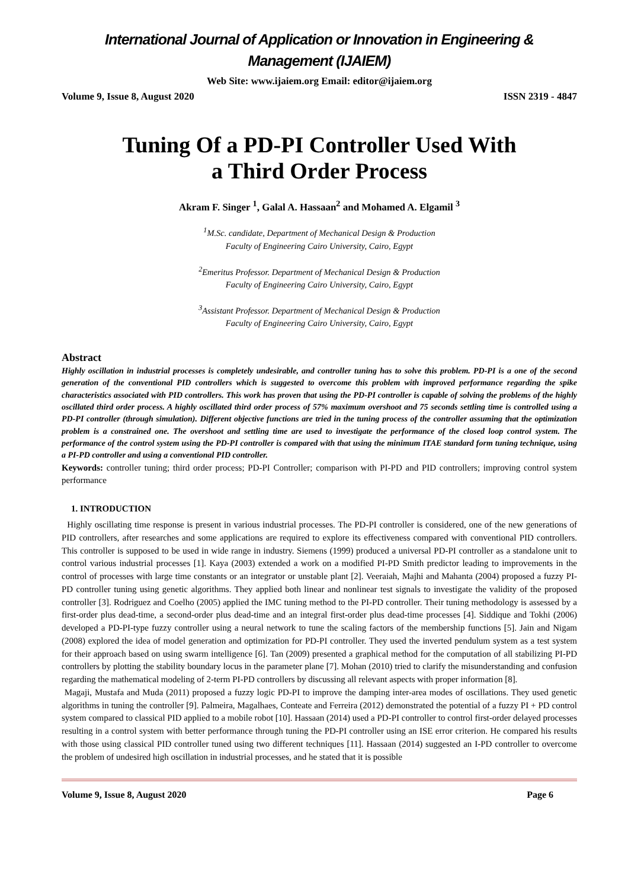International Journal of Application or Innovation in Engineering & Management (IJAIEM)
Web Site: www.ijaiem.org Email: editor@ijaiem.org
Volume 9, Issue 8, August 2020 ISSN 2319 - 4847
Tuning Of a PD-PI Controller Used With
a Third Order Process
Akram F. Singer <sup>1</sup>, Galal A. Hassaan<sup>2</sup> and Mohamed A. Elgamil <sup>3</sup>
<sup>1</sup> M.Sc. candidate, Department of Mechanical Design & Production
Faculty of Engineering Cairo University, Cairo, Egypt
<sup>2</sup> Emeritus Professor. Department of Mechanical Design & Production
Faculty of Engineering Cairo University, Cairo, Egypt
<sup>3</sup> Assistant Professor. Department of Mechanical Design & Production
Faculty of Engineering Cairo University, Cairo, Egypt
Abstract
Highly oscillation in industrial processes is completely undesirable, and controller tuning has to solve this problem. PD-PI is a one of the second generation of the conventional PID controllers which is suggested to overcome this problem with improved performance regarding the spike characteristics associated with PID controllers. This work has proven that using the PD-PI controller is capable of solving the problems of the highly oscillated third order process. A highly oscillated third order process of 57% maximum overshoot and 75 seconds settling time is controlled using a PD-PI controller (through simulation). Different objective functions are tried in the tuning process of the controller assuming that the optimization problem is a constrained one. The overshoot and settling time are used to investigate the performance of the closed loop control system. The performance of the control system using the PD-PI controller is compared with that using the minimum ITAE standard form tuning technique, using a PI-PD controller and using a conventional PID controller.
Keywords: controller tuning; third order process; PD-PI Controller; comparison with PI-PD and PID controllers; improving control system performance
1. INTRODUCTION
Highly oscillating time response is present in various industrial processes. The PD-PI controller is considered, one of the new generations of PID controllers, after researches and some applications are required to explore its effectiveness compared with conventional PID controllers. This controller is supposed to be used in wide range in industry. Siemens (1999) produced a universal PD-PI controller as a standalone unit to control various industrial processes [1]. Kaya (2003) extended a work on a modified PI-PD Smith predictor leading to improvements in the control of processes with large time constants or an integrator or unstable plant [2]. Veeraiah, Majhi and Mahanta (2004) proposed a fuzzy PI-PD controller tuning using genetic algorithms. They applied both linear and nonlinear test signals to investigate the validity of the proposed controller [3]. Rodriguez and Coelho (2005) applied the IMC tuning method to the PI-PD controller. Their tuning methodology is assessed by a first-order plus dead-time, a second-order plus dead-time and an integral first-order plus dead-time processes [4]. Siddique and Tokhi (2006) developed a PD-PI-type fuzzy controller using a neural network to tune the scaling factors of the membership functions [5]. Jain and Nigam (2008) explored the idea of model generation and optimization for PD-PI controller. They used the inverted pendulum system as a test system for their approach based on using swarm intelligence [6]. Tan (2009) presented a graphical method for the computation of all stabilizing PI-PD controllers by plotting the stability boundary locus in the parameter plane [7]. Mohan (2010) tried to clarify the misunderstanding and confusion regarding the mathematical modeling of 2-term PI-PD controllers by discussing all relevant aspects with proper information [8].
Magaji, Mustafa and Muda (2011) proposed a fuzzy logic PD-PI to improve the damping inter-area modes of oscillations. They used genetic algorithms in tuning the controller [9]. Palmeira, Magalhaes, Conteate and Ferreira (2012) demonstrated the potential of a fuzzy PI + PD control system compared to classical PID applied to a mobile robot [10]. Hassaan (2014) used a PD-PI controller to control first-order delayed processes resulting in a control system with better performance through tuning the PD-PI controller using an ISE error criterion. He compared his results with those using classical PID controller tuned using two different techniques [11]. Hassaan (2014) suggested an I-PD controller to overcome the problem of undesired high oscillation in industrial processes, and he stated that it is possible
Volume 9, Issue 8, August 2020 Page 6